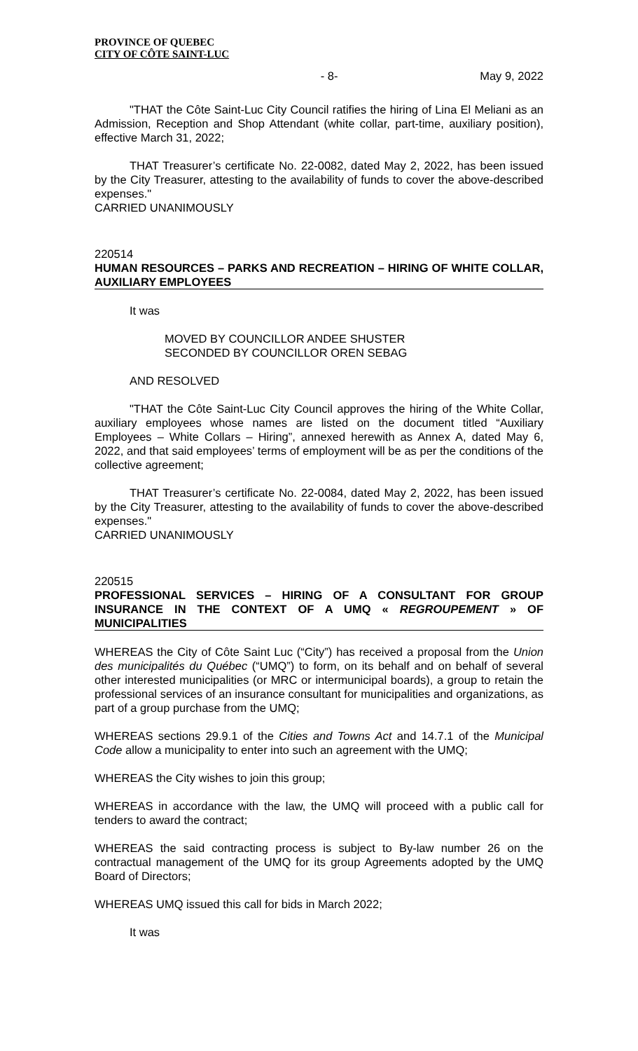PROVINCE OF QUEBEC
CITY OF CÔTE SAINT-LUC
- 8- May 9, 2022
"THAT the Côte Saint-Luc City Council ratifies the hiring of Lina El Meliani as an Admission, Reception and Shop Attendant (white collar, part-time, auxiliary position), effective March 31, 2022;
THAT Treasurer’s certificate No. 22-0082, dated May 2, 2022, has been issued by the City Treasurer, attesting to the availability of funds to cover the above-described expenses."
CARRIED UNANIMOUSLY
220514
HUMAN RESOURCES – PARKS AND RECREATION – HIRING OF WHITE COLLAR, AUXILIARY EMPLOYEES
It was
MOVED BY COUNCILLOR ANDEE SHUSTER
SECONDED BY COUNCILLOR OREN SEBAG
AND RESOLVED
"THAT the Côte Saint-Luc City Council approves the hiring of the White Collar, auxiliary employees whose names are listed on the document titled “Auxiliary Employees – White Collars – Hiring”, annexed herewith as Annex A, dated May 6, 2022, and that said employees’ terms of employment will be as per the conditions of the collective agreement;
THAT Treasurer’s certificate No. 22-0084, dated May 2, 2022, has been issued by the City Treasurer, attesting to the availability of funds to cover the above-described expenses."
CARRIED UNANIMOUSLY
220515
PROFESSIONAL SERVICES – HIRING OF A CONSULTANT FOR GROUP INSURANCE IN THE CONTEXT OF A UMQ « REGROUPEMENT » OF MUNICIPALITIES
WHEREAS the City of Côte Saint Luc (“City”) has received a proposal from the Union des municipalités du Québec (“UMQ”) to form, on its behalf and on behalf of several other interested municipalities (or MRC or intermunicipal boards), a group to retain the professional services of an insurance consultant for municipalities and organizations, as part of a group purchase from the UMQ;
WHEREAS sections 29.9.1 of the Cities and Towns Act and 14.7.1 of the Municipal Code allow a municipality to enter into such an agreement with the UMQ;
WHEREAS the City wishes to join this group;
WHEREAS in accordance with the law, the UMQ will proceed with a public call for tenders to award the contract;
WHEREAS the said contracting process is subject to By-law number 26 on the contractual management of the UMQ for its group Agreements adopted by the UMQ Board of Directors;
WHEREAS UMQ issued this call for bids in March 2022;
It was